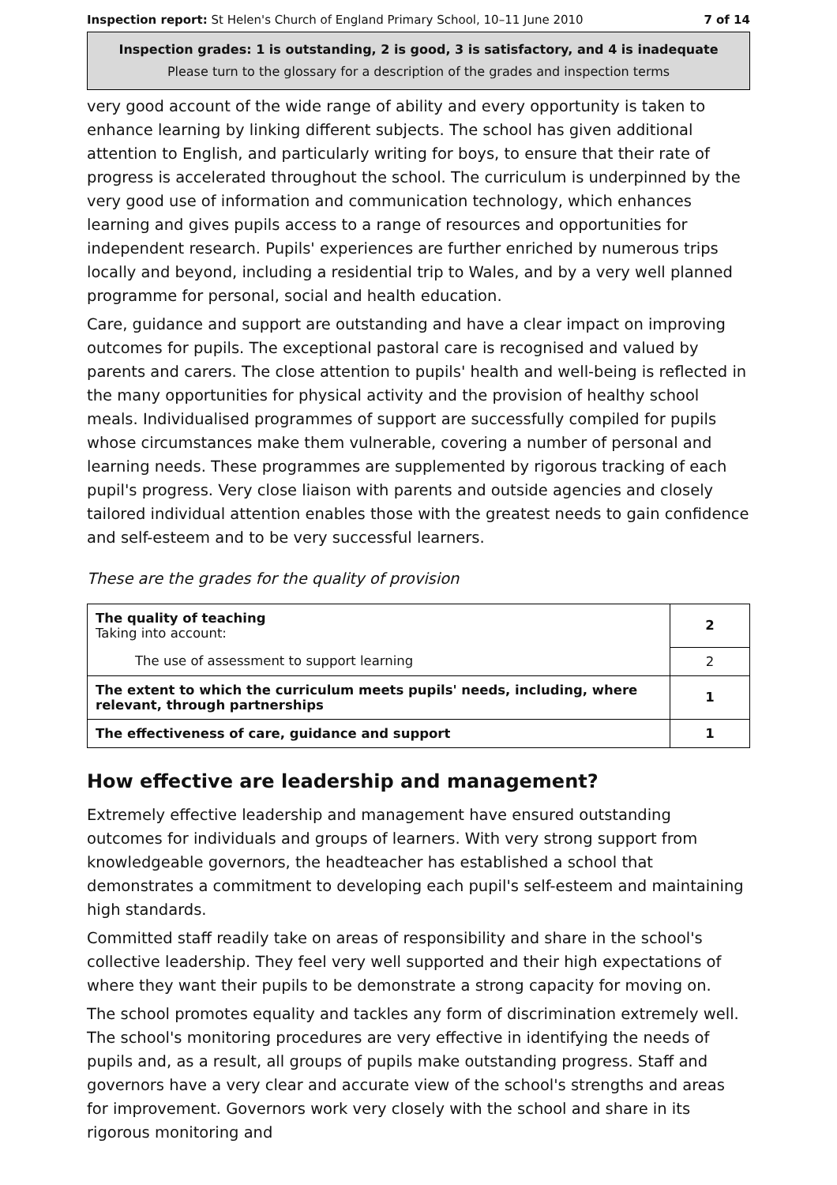Inspection report: St Helen's Church of England Primary School, 10–11 June 2010 7 of 14
Inspection grades: 1 is outstanding, 2 is good, 3 is satisfactory, and 4 is inadequate
Please turn to the glossary for a description of the grades and inspection terms
very good account of the wide range of ability and every opportunity is taken to enhance learning by linking different subjects. The school has given additional attention to English, and particularly writing for boys, to ensure that their rate of progress is accelerated throughout the school. The curriculum is underpinned by the very good use of information and communication technology, which enhances learning and gives pupils access to a range of resources and opportunities for independent research. Pupils' experiences are further enriched by numerous trips locally and beyond, including a residential trip to Wales, and by a very well planned programme for personal, social and health education.
Care, guidance and support are outstanding and have a clear impact on improving outcomes for pupils. The exceptional pastoral care is recognised and valued by parents and carers. The close attention to pupils' health and well-being is reflected in the many opportunities for physical activity and the provision of healthy school meals. Individualised programmes of support are successfully compiled for pupils whose circumstances make them vulnerable, covering a number of personal and learning needs. These programmes are supplemented by rigorous tracking of each pupil's progress. Very close liaison with parents and outside agencies and closely tailored individual attention enables those with the greatest needs to gain confidence and self-esteem and to be very successful learners.
These are the grades for the quality of provision
| The quality of teaching Taking into account: | 2 |
| The use of assessment to support learning | 2 |
| The extent to which the curriculum meets pupils' needs, including, where relevant, through partnerships | 1 |
| The effectiveness of care, guidance and support | 1 |
How effective are leadership and management?
Extremely effective leadership and management have ensured outstanding outcomes for individuals and groups of learners. With very strong support from knowledgeable governors, the headteacher has established a school that demonstrates a commitment to developing each pupil's self-esteem and maintaining high standards.
Committed staff readily take on areas of responsibility and share in the school's collective leadership. They feel very well supported and their high expectations of where they want their pupils to be demonstrate a strong capacity for moving on.
The school promotes equality and tackles any form of discrimination extremely well. The school's monitoring procedures are very effective in identifying the needs of pupils and, as a result, all groups of pupils make outstanding progress. Staff and governors have a very clear and accurate view of the school's strengths and areas for improvement. Governors work very closely with the school and share in its rigorous monitoring and